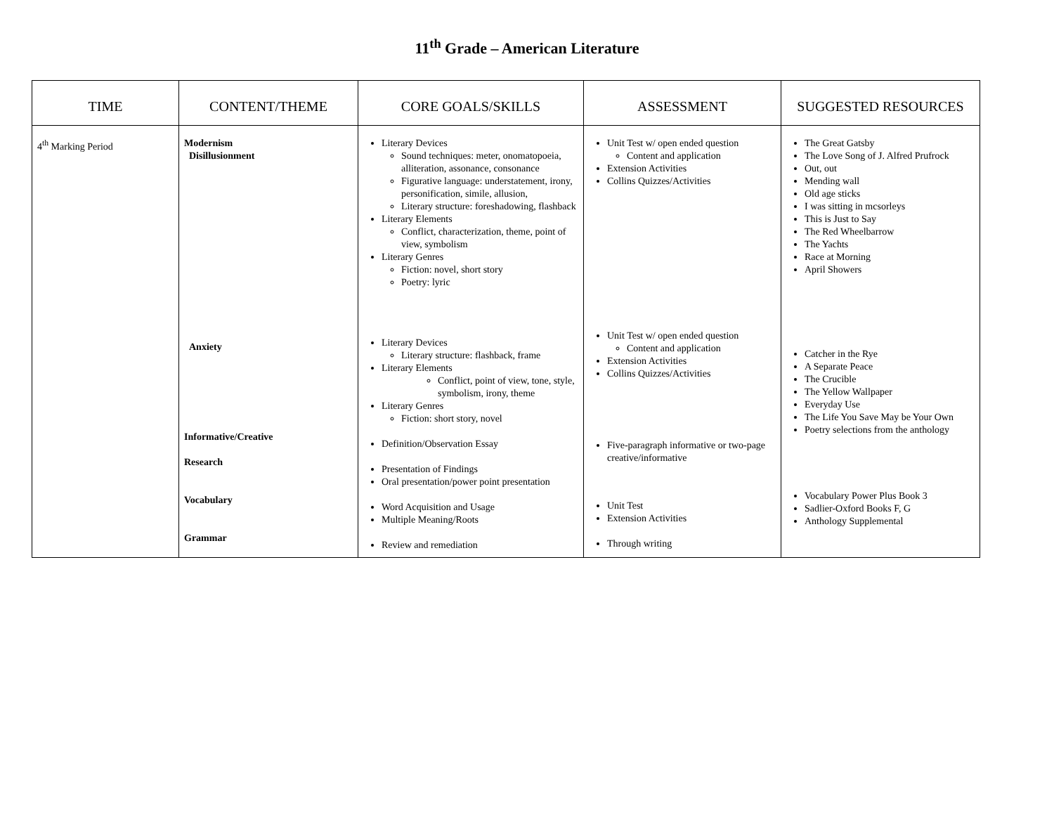11<sup>th</sup> Grade – American Literature
| TIME | CONTENT/THEME | CORE GOALS/SKILLS | ASSESSMENT | SUGGESTED RESOURCES |
| --- | --- | --- | --- | --- |
| 4<sup>th</sup> Marking Period | Modernism Disillusionment Anxiety Informative/Creative Research Vocabulary Grammar | Literary Devices Sound techniques: meter, onomatopoeia, alliteration, assonance, consonance Figurative language: understatement, irony, personification, simile, allusion, Literary structure: foreshadowing, flashback Literary Elements Conflict, characterization, theme, point of view, symbolism Literary Genres Fiction: novel, short story Poetry: lyric Literary Devices Literary structure: flashback, frame Literary Elements Conflict, point of view, tone, style, symbolism, irony, theme Literary Genres Fiction: short story, novel Definition/Observation Essay Presentation of Findings Oral presentation/power point presentation Word Acquisition and Usage Multiple Meaning/Roots Review and remediation | Unit Test w/ open ended question Content and application Extension Activities Collins Quizzes/Activities Unit Test w/ open ended question Content and application Extension Activities Collins Quizzes/Activities Five-paragraph informative or two-page creative/informative Unit Test Extension Activities Through writing | The Great Gatsby The Love Song of J. Alfred Prufrock Out, out Mending wall Old age sticks I was sitting in mcsorleys This is Just to Say The Red Wheelbarrow The Yachts Race at Morning April Showers Catcher in the Rye A Separate Peace The Crucible The Yellow Wallpaper Everyday Use The Life You Save May be Your Own Poetry selections from the anthology Vocabulary Power Plus Book 3 Sadlier-Oxford Books F, G Anthology Supplemental |